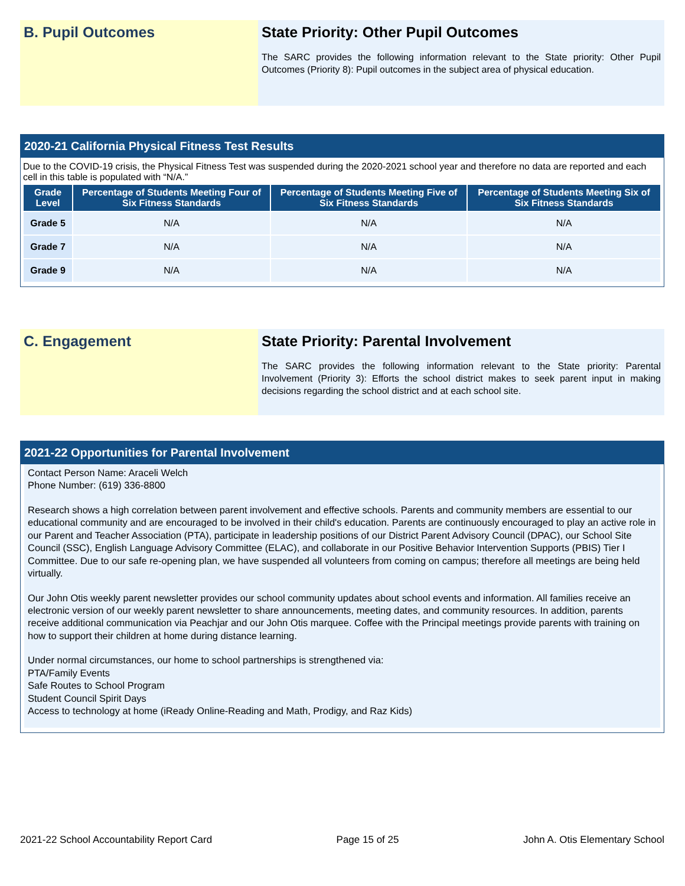B. Pupil Outcomes State Priority: Other Pupil Outcomes
The SARC provides the following information relevant to the State priority: Other Pupil Outcomes (Priority 8): Pupil outcomes in the subject area of physical education.
2020-21 California Physical Fitness Test Results
Due to the COVID-19 crisis, the Physical Fitness Test was suspended during the 2020-2021 school year and therefore no data are reported and each cell in this table is populated with “N/A.”
| Grade Level | Percentage of Students Meeting Four of Six Fitness Standards | Percentage of Students Meeting Five of Six Fitness Standards | Percentage of Students Meeting Six of Six Fitness Standards |
| --- | --- | --- | --- |
| Grade 5 | N/A | N/A | N/A |
| Grade 7 | N/A | N/A | N/A |
| Grade 9 | N/A | N/A | N/A |
C. Engagement State Priority: Parental Involvement
The SARC provides the following information relevant to the State priority: Parental Involvement (Priority 3): Efforts the school district makes to seek parent input in making decisions regarding the school district and at each school site.
2021-22 Opportunities for Parental Involvement
Contact Person Name: Araceli Welch
Phone Number: (619) 336-8800
Research shows a high correlation between parent involvement and effective schools. Parents and community members are essential to our educational community and are encouraged to be involved in their child's education. Parents are continuously encouraged to play an active role in our Parent and Teacher Association (PTA), participate in leadership positions of our District Parent Advisory Council (DPAC), our School Site Council (SSC), English Language Advisory Committee (ELAC), and collaborate in our Positive Behavior Intervention Supports (PBIS) Tier I Committee. Due to our safe re-opening plan, we have suspended all volunteers from coming on campus; therefore all meetings are being held virtually.
Our John Otis weekly parent newsletter provides our school community updates about school events and information. All families receive an electronic version of our weekly parent newsletter to share announcements, meeting dates, and community resources. In addition, parents receive additional communication via Peachjar and our John Otis marquee. Coffee with the Principal meetings provide parents with training on how to support their children at home during distance learning.
Under normal circumstances, our home to school partnerships is strengthened via:
PTA/Family Events
Safe Routes to School Program
Student Council Spirit Days
Access to technology at home (iReady Online-Reading and Math, Prodigy, and Raz Kids)
2021-22 School Accountability Report Card Page 15 of 25 John A. Otis Elementary School